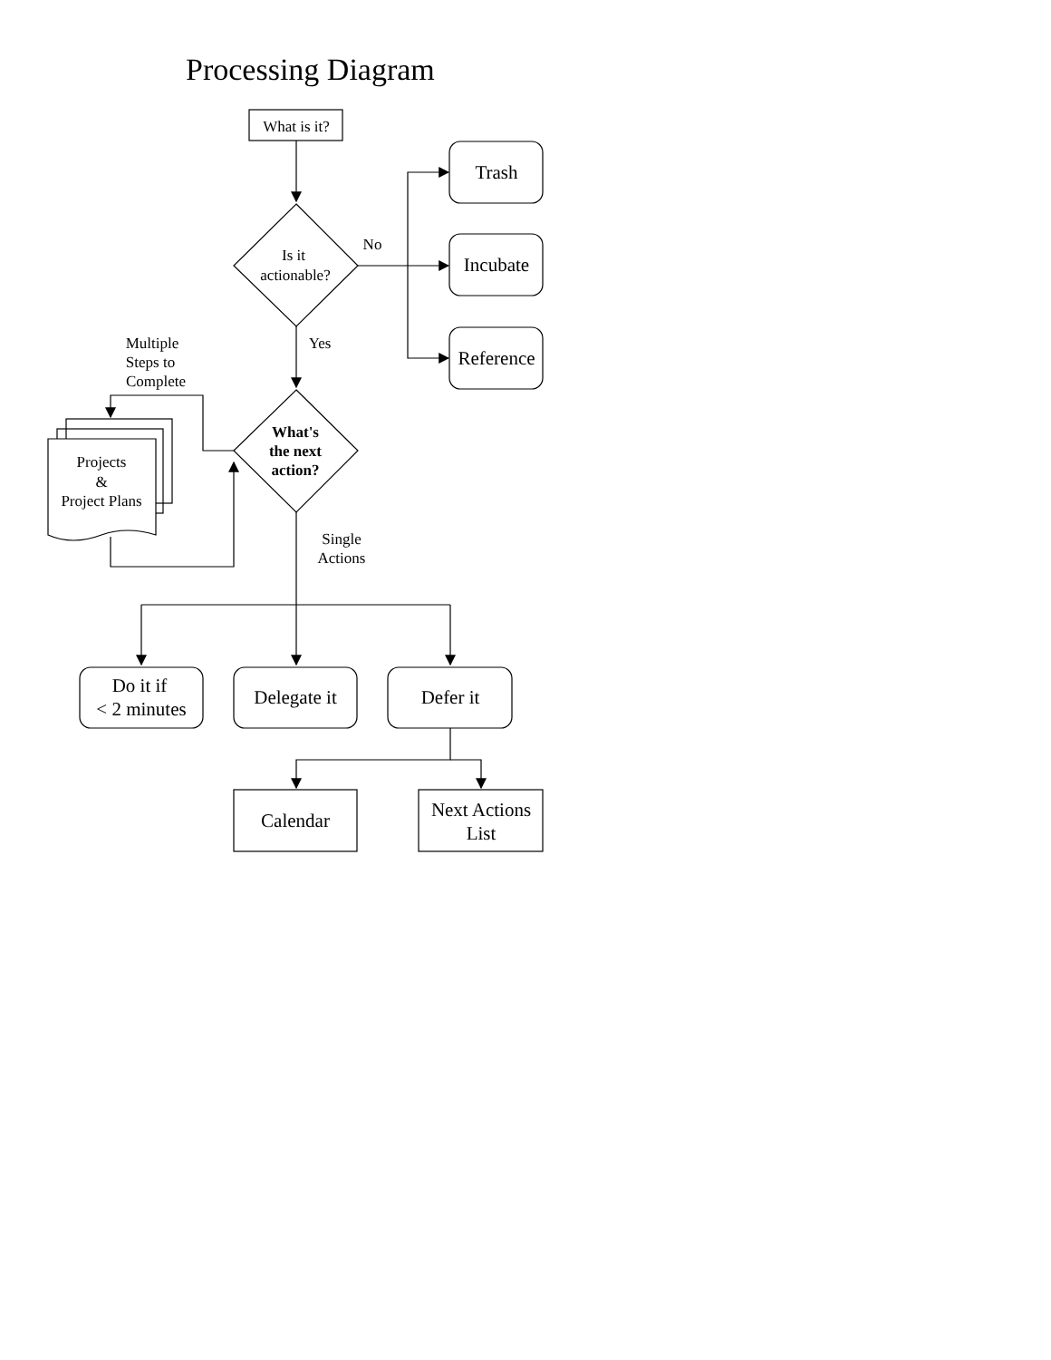Processing Diagram
What is it?
Is it
actionable?
No
Trash
Incubate
Reference
Yes
Multiple
Steps to
Complete
What's
the next
action?
Projects
&
Project Plans
Single
Actions
Do it if
< 2 minutes
Delegate it
Defer it
Calendar
Next Actions
List